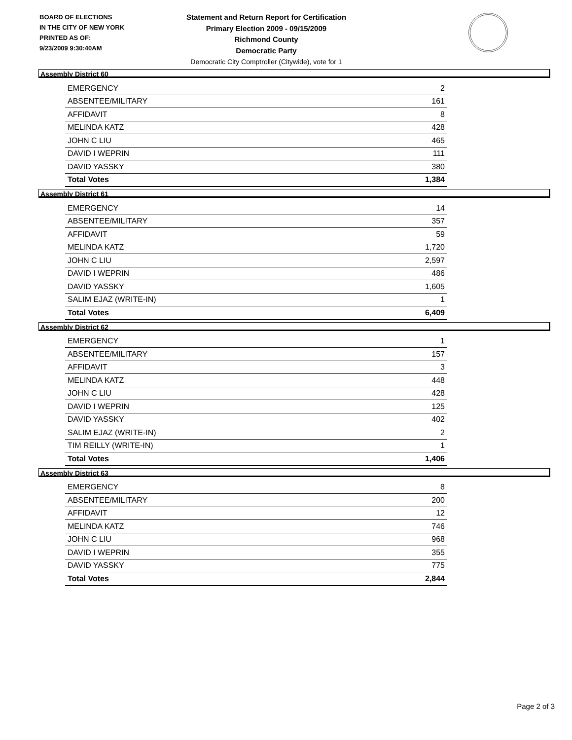BOARD OF ELECTIONS
IN THE CITY OF NEW YORK
PRINTED AS OF:
9/23/2009 9:30:40AM
Statement and Return Report for Certification
Primary Election 2009 - 09/15/2009
Richmond County
Democratic Party
Democratic City Comptroller (Citywide), vote for 1
Assembly District 60
| EMERGENCY | 2 |
| ABSENTEE/MILITARY | 161 |
| AFFIDAVIT | 8 |
| MELINDA KATZ | 428 |
| JOHN C LIU | 465 |
| DAVID I WEPRIN | 111 |
| DAVID YASSKY | 380 |
| Total Votes | 1,384 |
Assembly District 61
| EMERGENCY | 14 |
| ABSENTEE/MILITARY | 357 |
| AFFIDAVIT | 59 |
| MELINDA KATZ | 1,720 |
| JOHN C LIU | 2,597 |
| DAVID I WEPRIN | 486 |
| DAVID YASSKY | 1,605 |
| SALIM EJAZ (WRITE-IN) | 1 |
| Total Votes | 6,409 |
Assembly District 62
| EMERGENCY | 1 |
| ABSENTEE/MILITARY | 157 |
| AFFIDAVIT | 3 |
| MELINDA KATZ | 448 |
| JOHN C LIU | 428 |
| DAVID I WEPRIN | 125 |
| DAVID YASSKY | 402 |
| SALIM EJAZ (WRITE-IN) | 2 |
| TIM REILLY (WRITE-IN) | 1 |
| Total Votes | 1,406 |
Assembly District 63
| EMERGENCY | 8 |
| ABSENTEE/MILITARY | 200 |
| AFFIDAVIT | 12 |
| MELINDA KATZ | 746 |
| JOHN C LIU | 968 |
| DAVID I WEPRIN | 355 |
| DAVID YASSKY | 775 |
| Total Votes | 2,844 |
Page 2 of 3